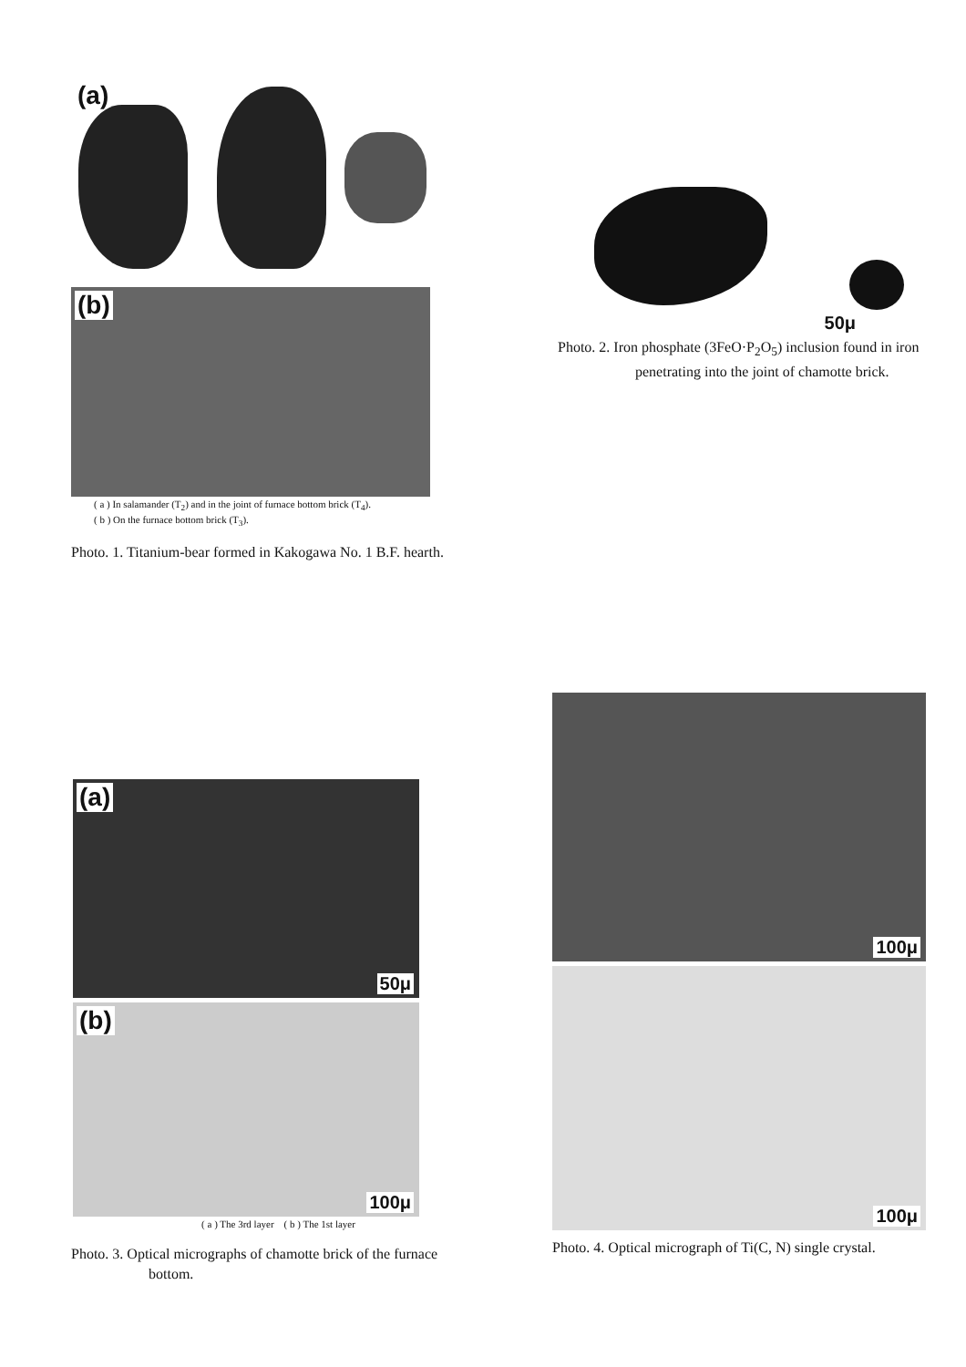(a)
(b)
( a ) In salamander (T<sub>2</sub>) and in the joint of furnace bottom brick (T<sub>4</sub>).
( b ) On the furnace bottom brick (T<sub>3</sub>).
Photo. 1. Titanium-bear formed in Kakogawa No. 1 B.F. hearth.
50μ
Photo. 2. Iron phosphate (3FeO·P<sub>2</sub>O<sub>5</sub>) inclusion found in iron penetrating into the joint of chamotte brick.
(a)
50μ
(b)
100μ
( a ) The 3rd layer ( b ) The 1st layer
Photo. 3. Optical micrographs of chamotte brick of the furnace bottom.
100μ
100μ
Photo. 4. Optical micrograph of Ti(C, N) single crystal.